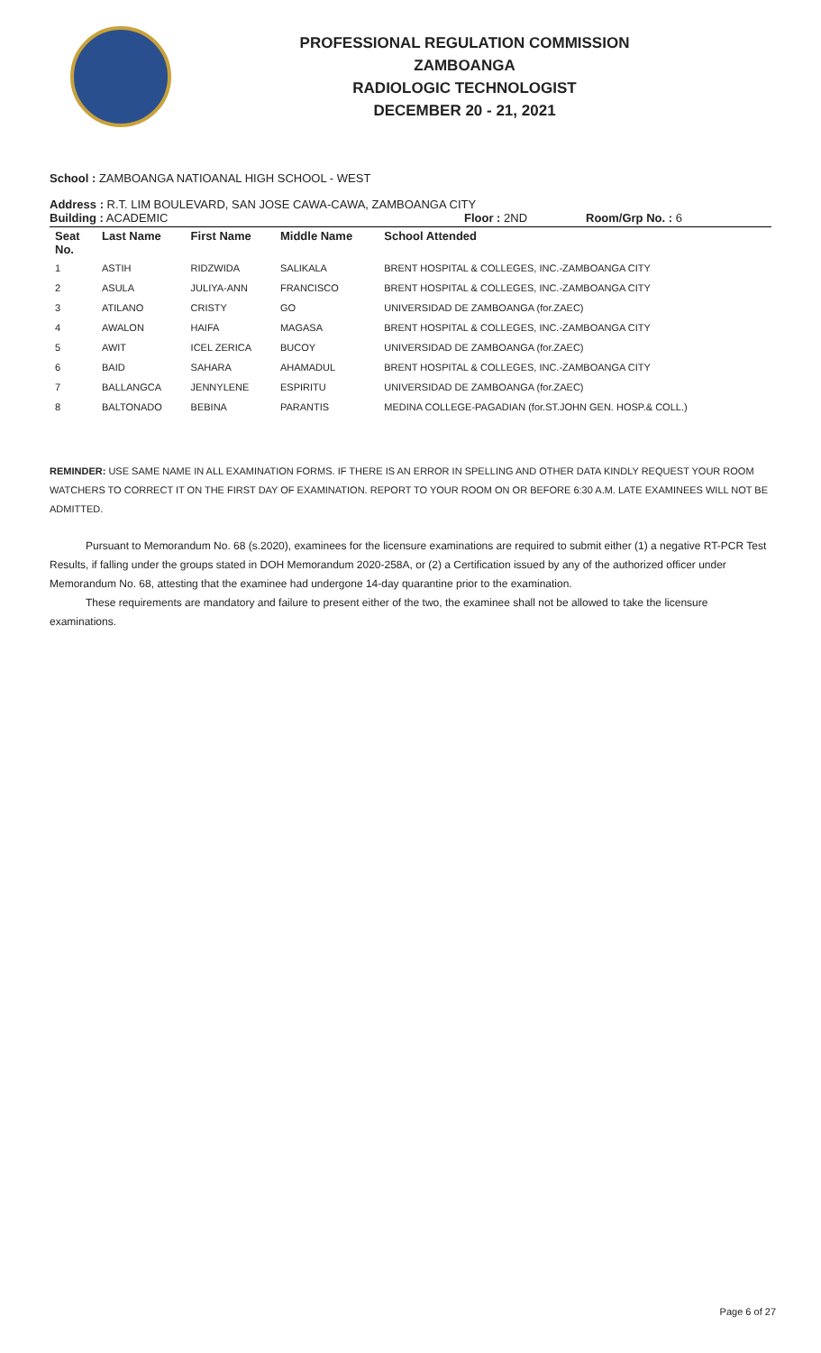PROFESSIONAL REGULATION COMMISSION
ZAMBOANGA
RADIOLOGIC TECHNOLOGIST
DECEMBER 20 - 21, 2021
School : ZAMBOANGA NATIOANAL HIGH SCHOOL - WEST
Address : R.T. LIM BOULEVARD, SAN JOSE CAWA-CAWA, ZAMBOANGA CITY
Building : ACADEMIC Floor : 2ND Room/Grp No. : 6
| Seat No. | Last Name | First Name | Middle Name | School Attended |
| --- | --- | --- | --- | --- |
| 1 | ASTIH | RIDZWIDA | SALIKALA | BRENT HOSPITAL & COLLEGES, INC.-ZAMBOANGA CITY |
| 2 | ASULA | JULIYA-ANN | FRANCISCO | BRENT HOSPITAL & COLLEGES, INC.-ZAMBOANGA CITY |
| 3 | ATILANO | CRISTY | GO | UNIVERSIDAD DE ZAMBOANGA (for.ZAEC) |
| 4 | AWALON | HAIFA | MAGASA | BRENT HOSPITAL & COLLEGES, INC.-ZAMBOANGA CITY |
| 5 | AWIT | ICEL ZERICA | BUCOY | UNIVERSIDAD DE ZAMBOANGA (for.ZAEC) |
| 6 | BAID | SAHARA | AHAMADUL | BRENT HOSPITAL & COLLEGES, INC.-ZAMBOANGA CITY |
| 7 | BALLANGCA | JENNYLENE | ESPIRITU | UNIVERSIDAD DE ZAMBOANGA (for.ZAEC) |
| 8 | BALTONADO | BEBINA | PARANTIS | MEDINA COLLEGE-PAGADIAN (for.ST.JOHN GEN. HOSP.& COLL.) |
REMINDER: USE SAME NAME IN ALL EXAMINATION FORMS. IF THERE IS AN ERROR IN SPELLING AND OTHER DATA KINDLY REQUEST YOUR ROOM WATCHERS TO CORRECT IT ON THE FIRST DAY OF EXAMINATION. REPORT TO YOUR ROOM ON OR BEFORE 6:30 A.M. LATE EXAMINEES WILL NOT BE ADMITTED.
Pursuant to Memorandum No. 68 (s.2020), examinees for the licensure examinations are required to submit either (1) a negative RT-PCR Test Results, if falling under the groups stated in DOH Memorandum 2020-258A, or (2) a Certification issued by any of the authorized officer under Memorandum No. 68, attesting that the examinee had undergone 14-day quarantine prior to the examination.
These requirements are mandatory and failure to present either of the two, the examinee shall not be allowed to take the licensure examinations.
Page 6 of 27